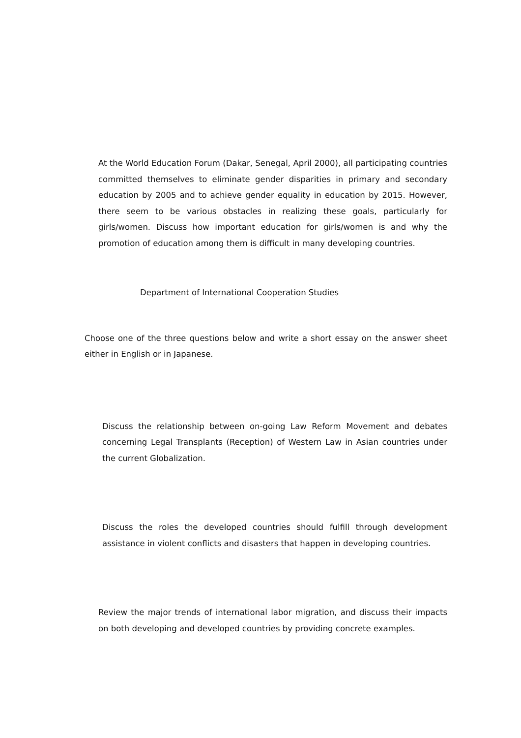At the World Education Forum (Dakar, Senegal, April 2000), all participating countries committed themselves to eliminate gender disparities in primary and secondary education by 2005 and to achieve gender equality in education by 2015. However, there seem to be various obstacles in realizing these goals, particularly for girls/women. Discuss how important education for girls/women is and why the promotion of education among them is difficult in many developing countries.
Department of International Cooperation Studies
Choose one of the three questions below and write a short essay on the answer sheet either in English or in Japanese.
Discuss the relationship between on-going Law Reform Movement and debates concerning Legal Transplants (Reception) of Western Law in Asian countries under the current Globalization.
Discuss the roles the developed countries should fulfill through development assistance in violent conflicts and disasters that happen in developing countries.
Review the major trends of international labor migration, and discuss their impacts on both developing and developed countries by providing concrete examples.